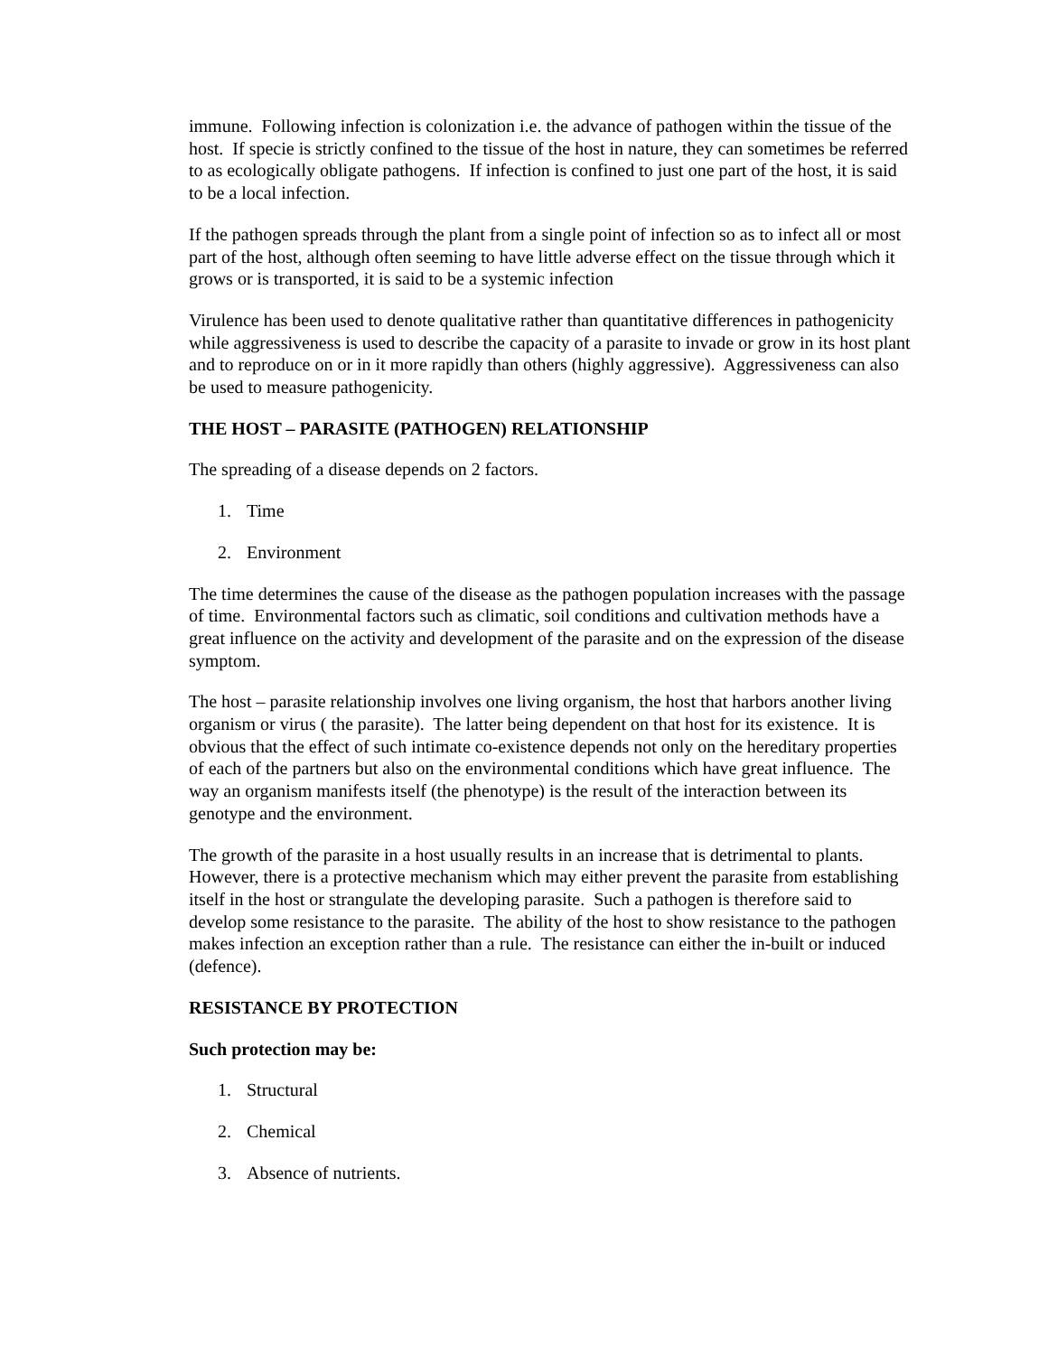immune. Following infection is colonization i.e. the advance of pathogen within the tissue of the host. If specie is strictly confined to the tissue of the host in nature, they can sometimes be referred to as ecologically obligate pathogens. If infection is confined to just one part of the host, it is said to be a local infection.
If the pathogen spreads through the plant from a single point of infection so as to infect all or most part of the host, although often seeming to have little adverse effect on the tissue through which it grows or is transported, it is said to be a systemic infection
Virulence has been used to denote qualitative rather than quantitative differences in pathogenicity while aggressiveness is used to describe the capacity of a parasite to invade or grow in its host plant and to reproduce on or in it more rapidly than others (highly aggressive). Aggressiveness can also be used to measure pathogenicity.
THE HOST – PARASITE (PATHOGEN) RELATIONSHIP
The spreading of a disease depends on 2 factors.
1. Time
2. Environment
The time determines the cause of the disease as the pathogen population increases with the passage of time. Environmental factors such as climatic, soil conditions and cultivation methods have a great influence on the activity and development of the parasite and on the expression of the disease symptom.
The host – parasite relationship involves one living organism, the host that harbors another living organism or virus ( the parasite). The latter being dependent on that host for its existence. It is obvious that the effect of such intimate co-existence depends not only on the hereditary properties of each of the partners but also on the environmental conditions which have great influence. The way an organism manifests itself (the phenotype) is the result of the interaction between its genotype and the environment.
The growth of the parasite in a host usually results in an increase that is detrimental to plants. However, there is a protective mechanism which may either prevent the parasite from establishing itself in the host or strangulate the developing parasite. Such a pathogen is therefore said to develop some resistance to the parasite. The ability of the host to show resistance to the pathogen makes infection an exception rather than a rule. The resistance can either the in-built or induced (defence).
RESISTANCE BY PROTECTION
Such protection may be:
1. Structural
2. Chemical
3. Absence of nutrients.